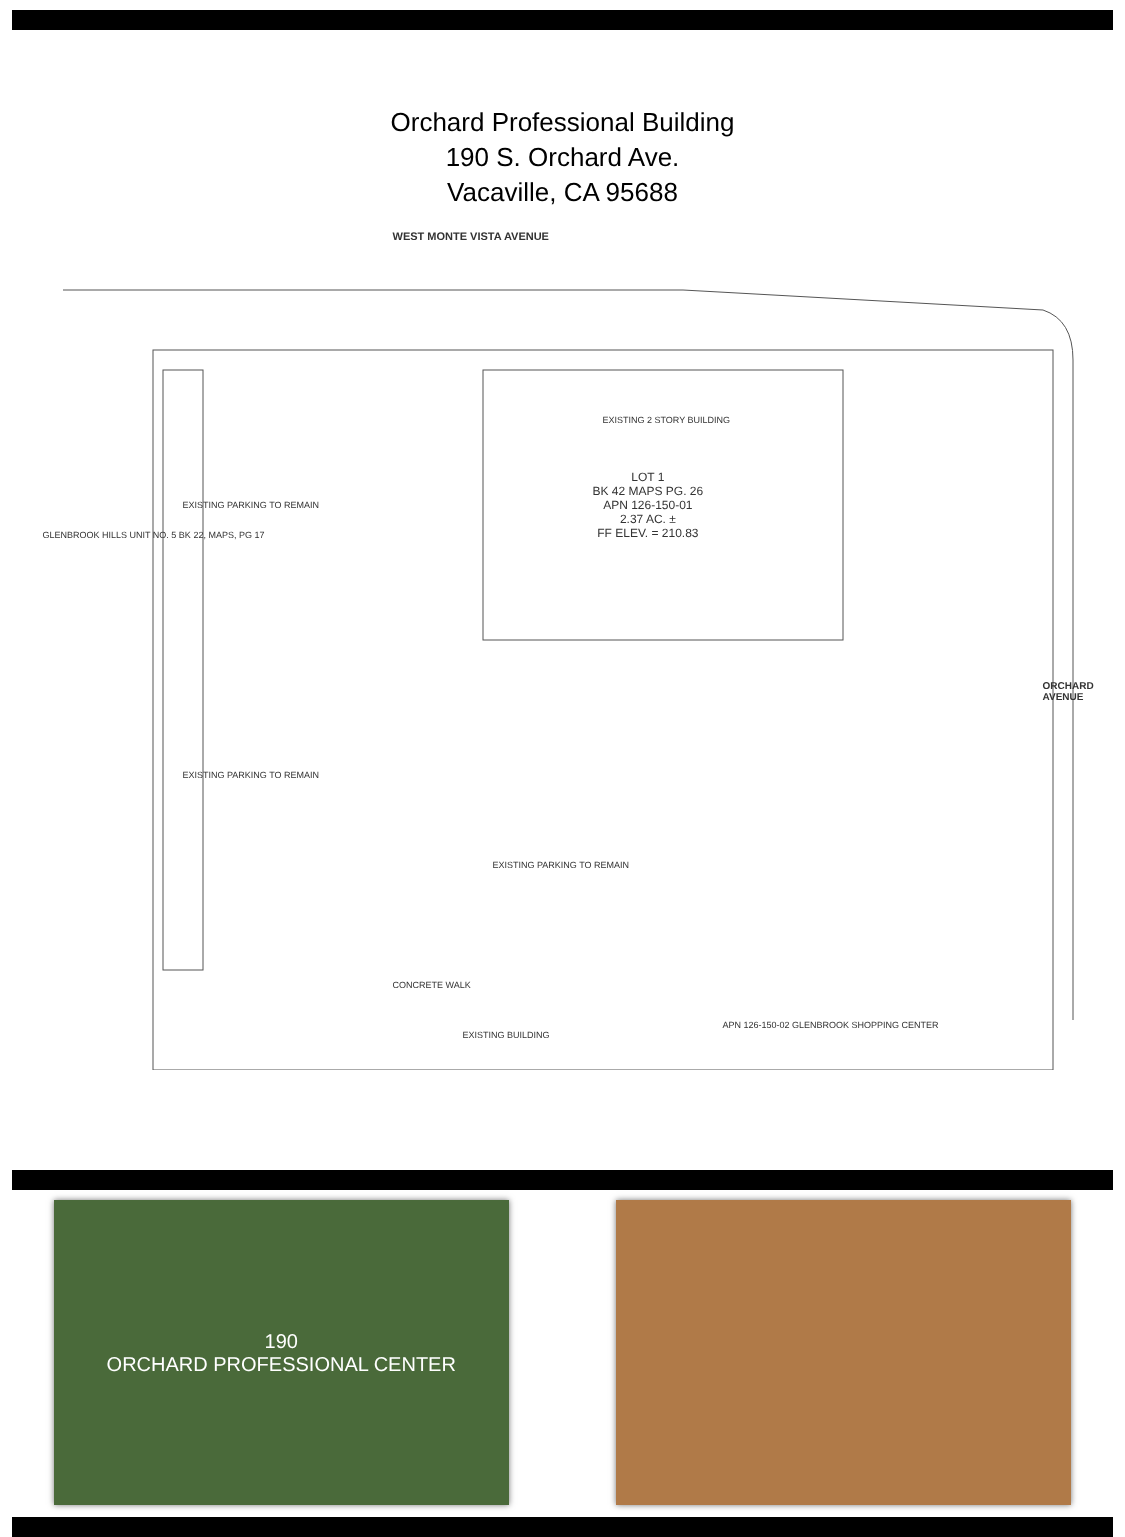Orchard Professional Building
190 S. Orchard Ave.
Vacaville, CA 95688
WEST MONTE VISTA AVENUE
LOT 1
BK 42 MAPS PG. 26
APN 126-150-01
2.37 AC. ±
FF ELEV. = 210.83
EXISTING 2 STORY BUILDING
EXISTING PARKING TO REMAIN
EXISTING PARKING TO REMAIN
EXISTING PARKING TO REMAIN
GLENBROOK HILLS UNIT NO. 5 BK 22, MAPS, PG 17
ORCHARD AVENUE
APN 126-150-02 GLENBROOK SHOPPING CENTER
EXISTING BUILDING
CONCRETE WALK
190
ORCHARD PROFESSIONAL CENTER